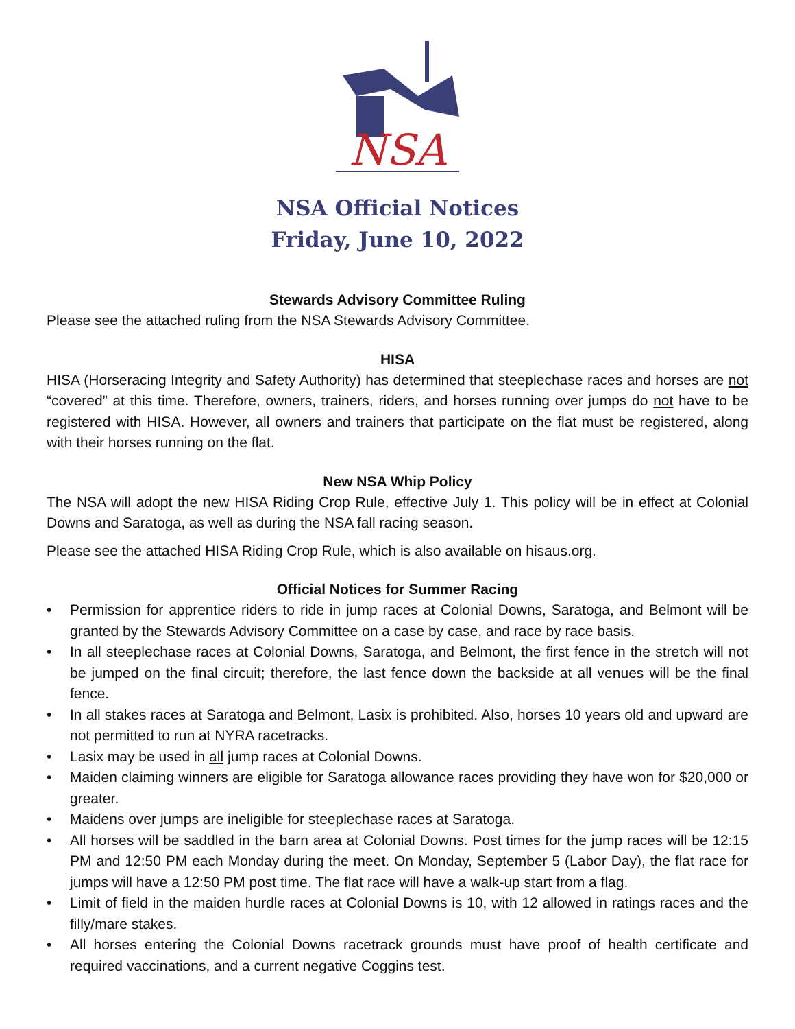NSA
NSA Official Notices
Friday, June 10, 2022
Stewards Advisory Committee Ruling
Please see the attached ruling from the NSA Stewards Advisory Committee.
HISA
HISA (Horseracing Integrity and Safety Authority) has determined that steeplechase races and horses are not “covered” at this time. Therefore, owners, trainers, riders, and horses running over jumps do not have to be registered with HISA. However, all owners and trainers that participate on the flat must be registered, along with their horses running on the flat.
New NSA Whip Policy
The NSA will adopt the new HISA Riding Crop Rule, effective July 1. This policy will be in effect at Colonial Downs and Saratoga, as well as during the NSA fall racing season.
Please see the attached HISA Riding Crop Rule, which is also available on hisaus.org.
Official Notices for Summer Racing
• Permission for apprentice riders to ride in jump races at Colonial Downs, Saratoga, and Belmont will be granted by the Stewards Advisory Committee on a case by case, and race by race basis.
• In all steeplechase races at Colonial Downs, Saratoga, and Belmont, the first fence in the stretch will not be jumped on the final circuit; therefore, the last fence down the backside at all venues will be the final fence.
• In all stakes races at Saratoga and Belmont, Lasix is prohibited. Also, horses 10 years old and upward are not permitted to run at NYRA racetracks.
• Lasix may be used in all jump races at Colonial Downs.
• Maiden claiming winners are eligible for Saratoga allowance races providing they have won for $20,000 or greater.
• Maidens over jumps are ineligible for steeplechase races at Saratoga.
• All horses will be saddled in the barn area at Colonial Downs. Post times for the jump races will be 12:15 PM and 12:50 PM each Monday during the meet. On Monday, September 5 (Labor Day), the flat race for jumps will have a 12:50 PM post time. The flat race will have a walk-up start from a flag.
• Limit of field in the maiden hurdle races at Colonial Downs is 10, with 12 allowed in ratings races and the filly/mare stakes.
• All horses entering the Colonial Downs racetrack grounds must have proof of health certificate and required vaccinations, and a current negative Coggins test.